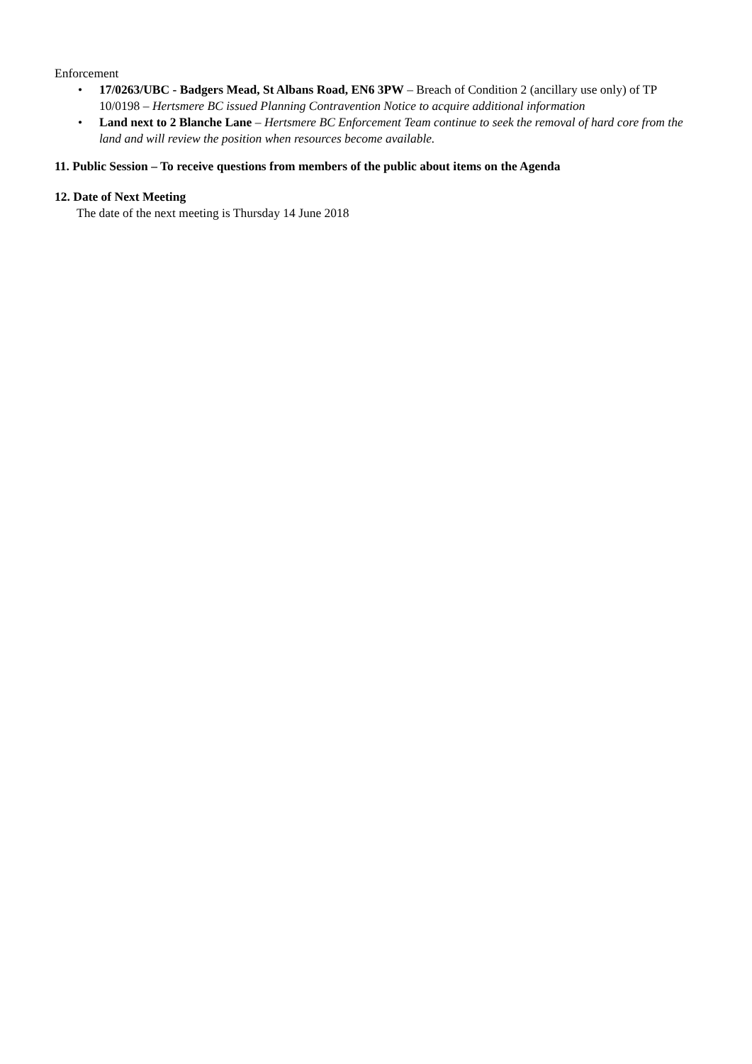Enforcement
• 17/0263/UBC - Badgers Mead, St Albans Road, EN6 3PW – Breach of Condition 2 (ancillary use only) of TP 10/0198 – Hertsmere BC issued Planning Contravention Notice to acquire additional information
• Land next to 2 Blanche Lane – Hertsmere BC Enforcement Team continue to seek the removal of hard core from the land and will review the position when resources become available.
11. Public Session – To receive questions from members of the public about items on the Agenda
12. Date of Next Meeting
The date of the next meeting is Thursday 14 June 2018